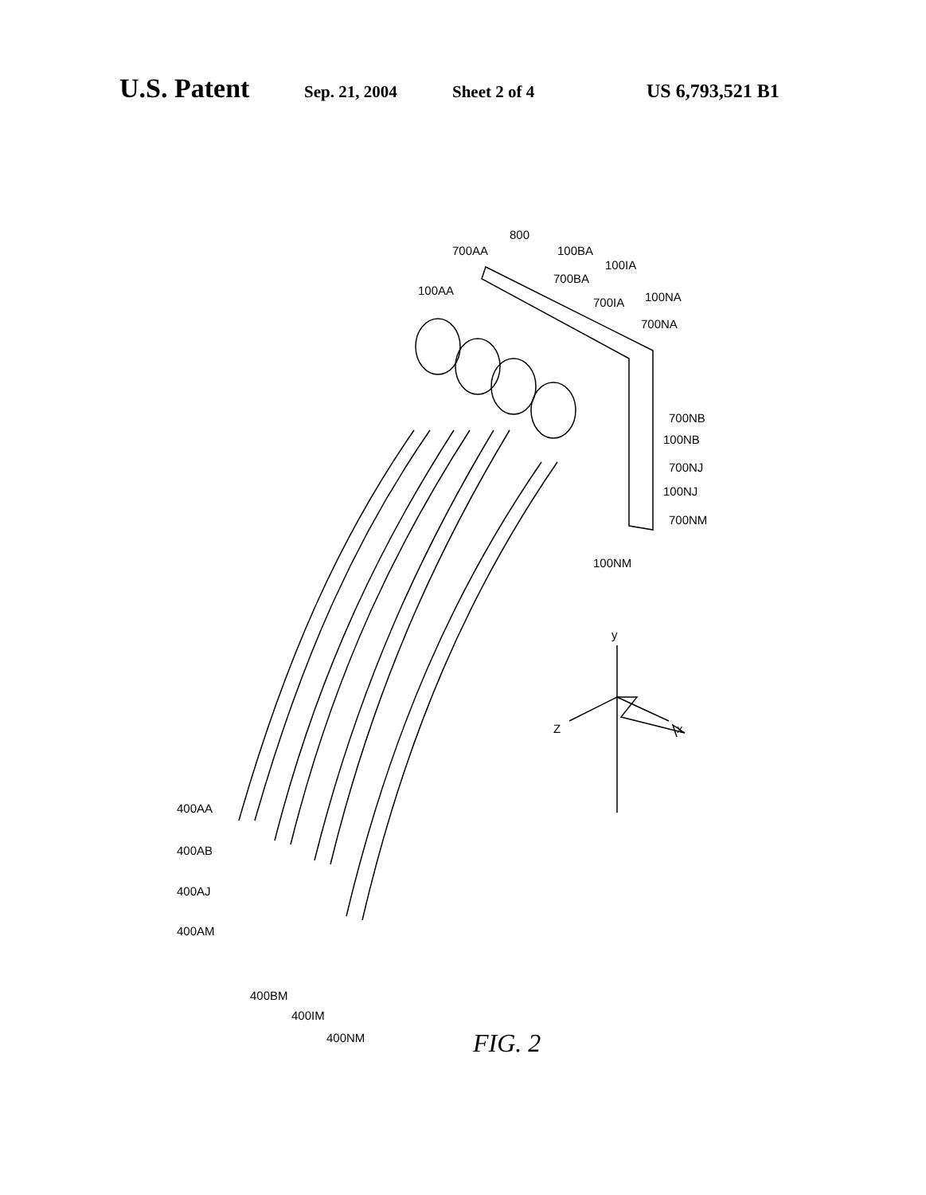U.S. Patent Sep. 21, 2004 Sheet 2 of 4 US 6,793,521 B1
800
700AA
100BA
700BA
100IA
100AA
700IA
100NA
700NA
700NB
100NB
700NJ
100NJ
700NM
100NM
y
Z
x
400AA
400AB
400AJ
400AM
400BM
400IM
400NM
FIG. 2